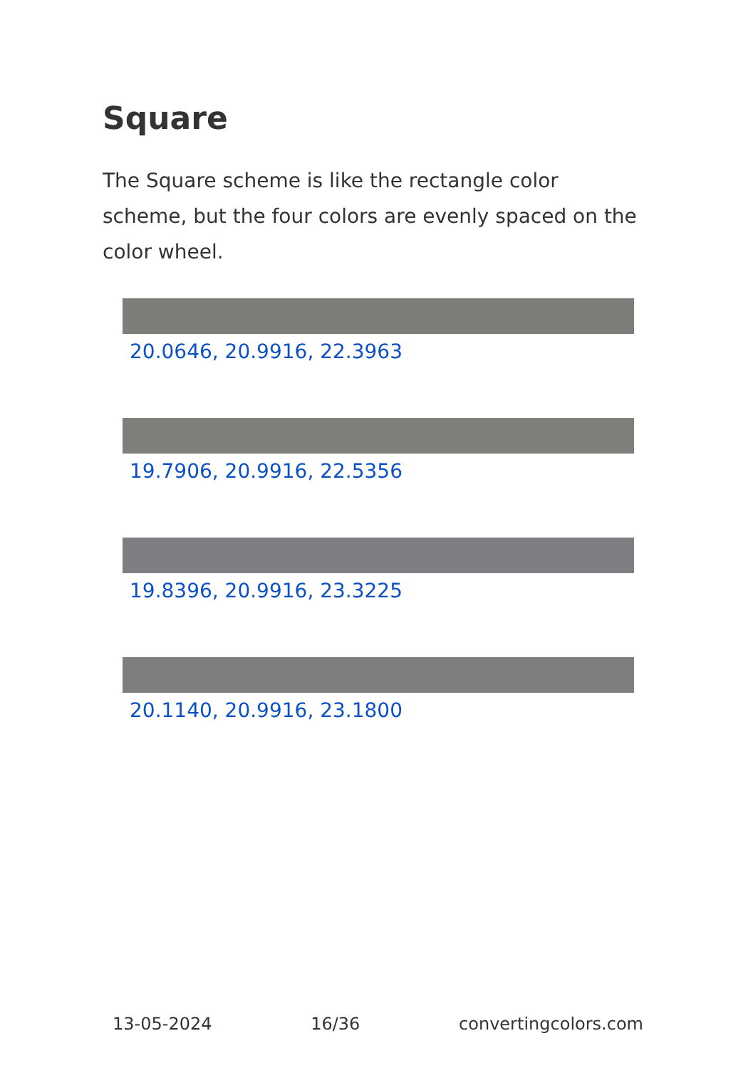Square
The Square scheme is like the rectangle color scheme, but the four colors are evenly spaced on the color wheel.
20.0646, 20.9916, 22.3963
19.7906, 20.9916, 22.5356
19.8396, 20.9916, 23.3225
20.1140, 20.9916, 23.1800
13-05-2024 16/36 convertingcolors.com